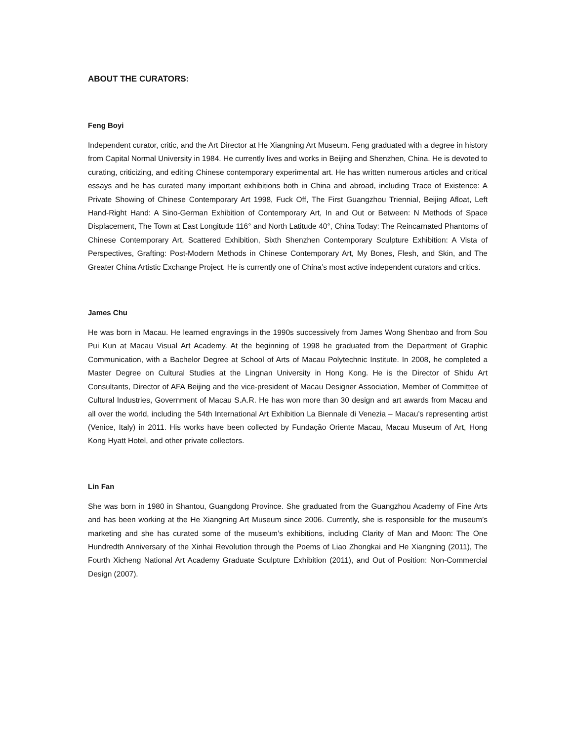ABOUT THE CURATORS:
Feng Boyi
Independent curator, critic, and the Art Director at He Xiangning Art Museum. Feng graduated with a degree in history from Capital Normal University in 1984. He currently lives and works in Beijing and Shenzhen, China. He is devoted to curating, criticizing, and editing Chinese contemporary experimental art. He has written numerous articles and critical essays and he has curated many important exhibitions both in China and abroad, including Trace of Existence: A Private Showing of Chinese Contemporary Art 1998, Fuck Off, The First Guangzhou Triennial, Beijing Afloat, Left Hand-Right Hand: A Sino-German Exhibition of Contemporary Art, In and Out or Between: N Methods of Space Displacement, The Town at East Longitude 116° and North Latitude 40°, China Today: The Reincarnated Phantoms of Chinese Contemporary Art, Scattered Exhibition, Sixth Shenzhen Contemporary Sculpture Exhibition: A Vista of Perspectives, Grafting: Post-Modern Methods in Chinese Contemporary Art, My Bones, Flesh, and Skin, and The Greater China Artistic Exchange Project. He is currently one of China’s most active independent curators and critics.
James Chu
He was born in Macau. He learned engravings in the 1990s successively from James Wong Shenbao and from Sou Pui Kun at Macau Visual Art Academy. At the beginning of 1998 he graduated from the Department of Graphic Communication, with a Bachelor Degree at School of Arts of Macau Polytechnic Institute. In 2008, he completed a Master Degree on Cultural Studies at the Lingnan University in Hong Kong. He is the Director of Shidu Art Consultants, Director of AFA Beijing and the vice-president of Macau Designer Association, Member of Committee of Cultural Industries, Government of Macau S.A.R. He has won more than 30 design and art awards from Macau and all over the world, including the 54th International Art Exhibition La Biennale di Venezia – Macau’s representing artist (Venice, Italy) in 2011. His works have been collected by Fundação Oriente Macau, Macau Museum of Art, Hong Kong Hyatt Hotel, and other private collectors.
Lin Fan
She was born in 1980 in Shantou, Guangdong Province. She graduated from the Guangzhou Academy of Fine Arts and has been working at the He Xiangning Art Museum since 2006. Currently, she is responsible for the museum’s marketing and she has curated some of the museum’s exhibitions, including Clarity of Man and Moon: The One Hundredth Anniversary of the Xinhai Revolution through the Poems of Liao Zhongkai and He Xiangning (2011), The Fourth Xicheng National Art Academy Graduate Sculpture Exhibition (2011), and Out of Position: Non-Commercial Design (2007).